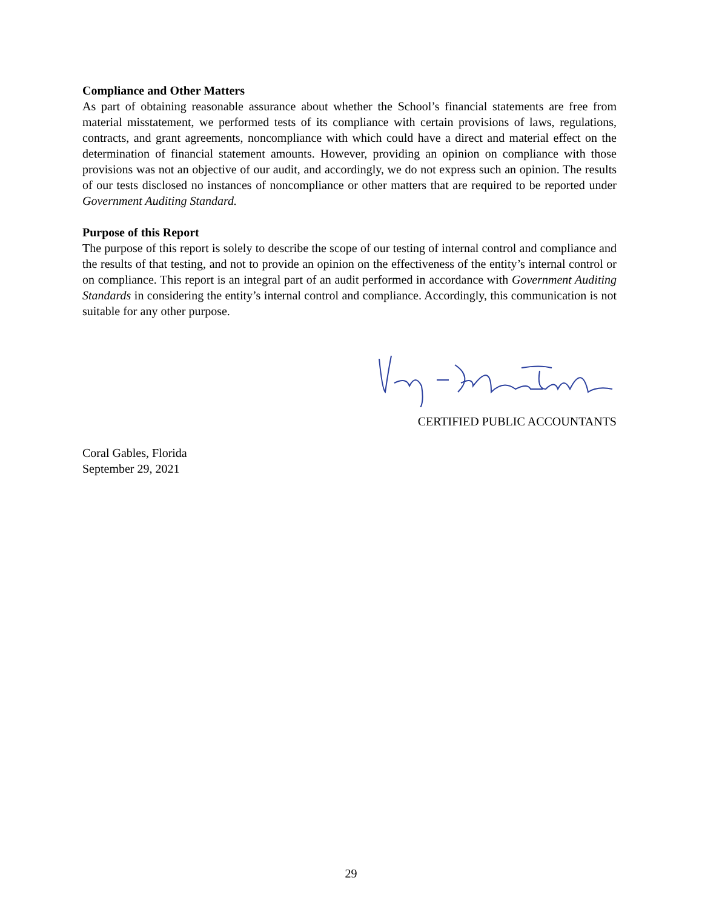Compliance and Other Matters
As part of obtaining reasonable assurance about whether the School’s financial statements are free from material misstatement, we performed tests of its compliance with certain provisions of laws, regulations, contracts, and grant agreements, noncompliance with which could have a direct and material effect on the determination of financial statement amounts. However, providing an opinion on compliance with those provisions was not an objective of our audit, and accordingly, we do not express such an opinion. The results of our tests disclosed no instances of noncompliance or other matters that are required to be reported under Government Auditing Standard.
Purpose of this Report
The purpose of this report is solely to describe the scope of our testing of internal control and compliance and the results of that testing, and not to provide an opinion on the effectiveness of the entity’s internal control or on compliance. This report is an integral part of an audit performed in accordance with Government Auditing Standards in considering the entity’s internal control and compliance. Accordingly, this communication is not suitable for any other purpose.
CERTIFIED PUBLIC ACCOUNTANTS
Coral Gables, Florida
September 29, 2021
29